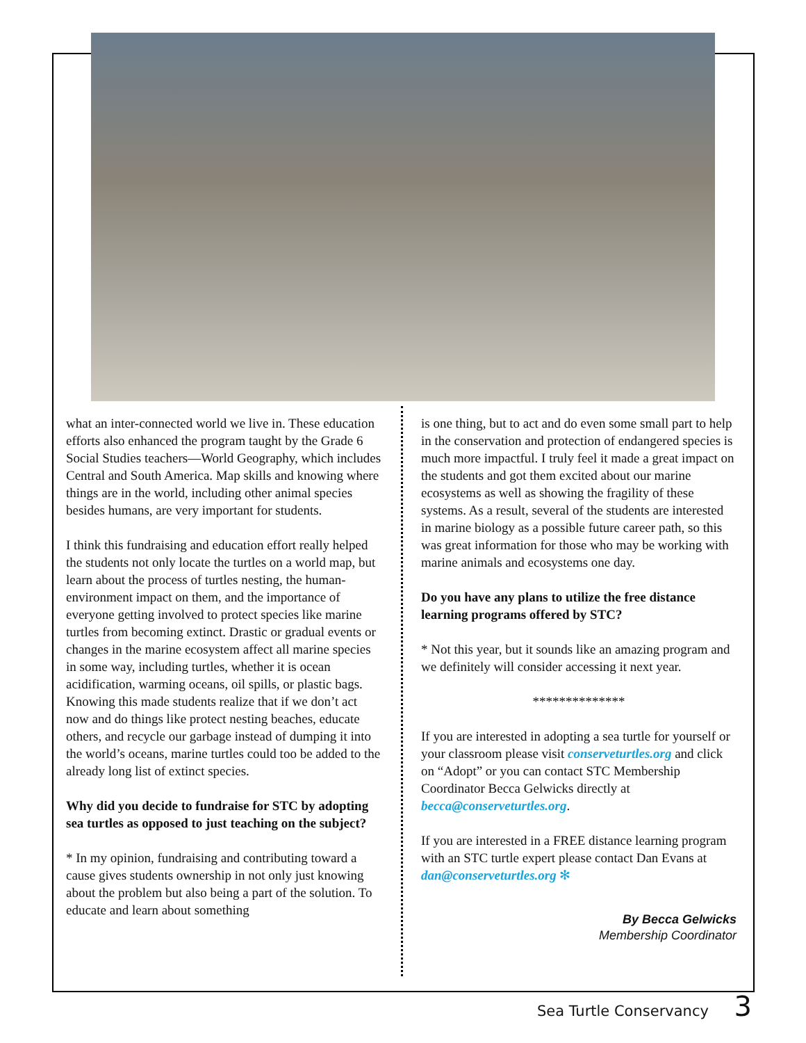what an inter-connected world we live in. These education efforts also enhanced the program taught by the Grade 6 Social Studies teachers—World Geography, which includes Central and South America. Map skills and knowing where things are in the world, including other animal species besides humans, are very important for students.
I think this fundraising and education effort really helped the students not only locate the turtles on a world map, but learn about the process of turtles nesting, the human-environment impact on them, and the importance of everyone getting involved to protect species like marine turtles from becoming extinct. Drastic or gradual events or changes in the marine ecosystem affect all marine species in some way, including turtles, whether it is ocean acidification, warming oceans, oil spills, or plastic bags. Knowing this made students realize that if we don’t act now and do things like protect nesting beaches, educate others, and recycle our garbage instead of dumping it into the world’s oceans, marine turtles could too be added to the already long list of extinct species.
Why did you decide to fundraise for STC by adopting sea turtles as opposed to just teaching on the subject?
* In my opinion, fundraising and contributing toward a cause gives students ownership in not only just knowing about the problem but also being a part of the solution. To educate and learn about something
is one thing, but to act and do even some small part to help in the conservation and protection of endangered species is much more impactful. I truly feel it made a great impact on the students and got them excited about our marine ecosystems as well as showing the fragility of these systems. As a result, several of the students are interested in marine biology as a possible future career path, so this was great information for those who may be working with marine animals and ecosystems one day.
Do you have any plans to utilize the free distance learning programs offered by STC?
* Not this year, but it sounds like an amazing program and we definitely will consider accessing it next year.
**************
If you are interested in adopting a sea turtle for yourself or your classroom please visit conserveturtles.org and click on “Adopt” or you can contact STC Membership Coordinator Becca Gelwicks directly at becca@conserveturtles.org.
If you are interested in a FREE distance learning program with an STC turtle expert please contact Dan Evans at dan@conserveturtles.org ✻
By Becca Gelwicks
Membership Coordinator
Sea Turtle Conservancy 3